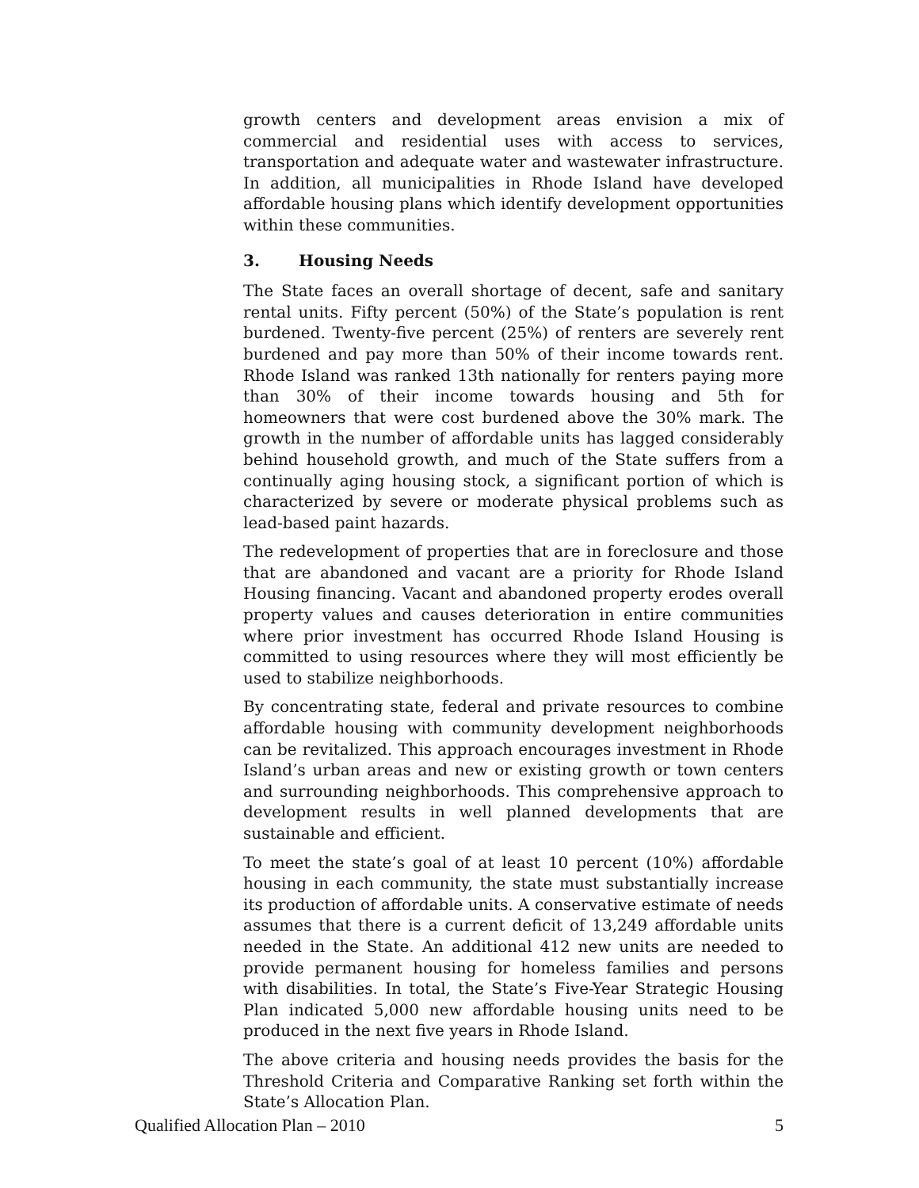growth centers and development areas envision a mix of commercial and residential uses with access to services, transportation and adequate water and wastewater infrastructure. In addition, all municipalities in Rhode Island have developed affordable housing plans which identify development opportunities within these communities.
3. Housing Needs
The State faces an overall shortage of decent, safe and sanitary rental units. Fifty percent (50%) of the State’s population is rent burdened. Twenty-five percent (25%) of renters are severely rent burdened and pay more than 50% of their income towards rent. Rhode Island was ranked 13th nationally for renters paying more than 30% of their income towards housing and 5th for homeowners that were cost burdened above the 30% mark. The growth in the number of affordable units has lagged considerably behind household growth, and much of the State suffers from a continually aging housing stock, a significant portion of which is characterized by severe or moderate physical problems such as lead-based paint hazards.
The redevelopment of properties that are in foreclosure and those that are abandoned and vacant are a priority for Rhode Island Housing financing. Vacant and abandoned property erodes overall property values and causes deterioration in entire communities where prior investment has occurred Rhode Island Housing is committed to using resources where they will most efficiently be used to stabilize neighborhoods.
By concentrating state, federal and private resources to combine affordable housing with community development neighborhoods can be revitalized. This approach encourages investment in Rhode Island’s urban areas and new or existing growth or town centers and surrounding neighborhoods. This comprehensive approach to development results in well planned developments that are sustainable and efficient.
To meet the state’s goal of at least 10 percent (10%) affordable housing in each community, the state must substantially increase its production of affordable units. A conservative estimate of needs assumes that there is a current deficit of 13,249 affordable units needed in the State. An additional 412 new units are needed to provide permanent housing for homeless families and persons with disabilities. In total, the State’s Five-Year Strategic Housing Plan indicated 5,000 new affordable housing units need to be produced in the next five years in Rhode Island.
The above criteria and housing needs provides the basis for the Threshold Criteria and Comparative Ranking set forth within the State’s Allocation Plan.
Qualified Allocation Plan – 2010 5